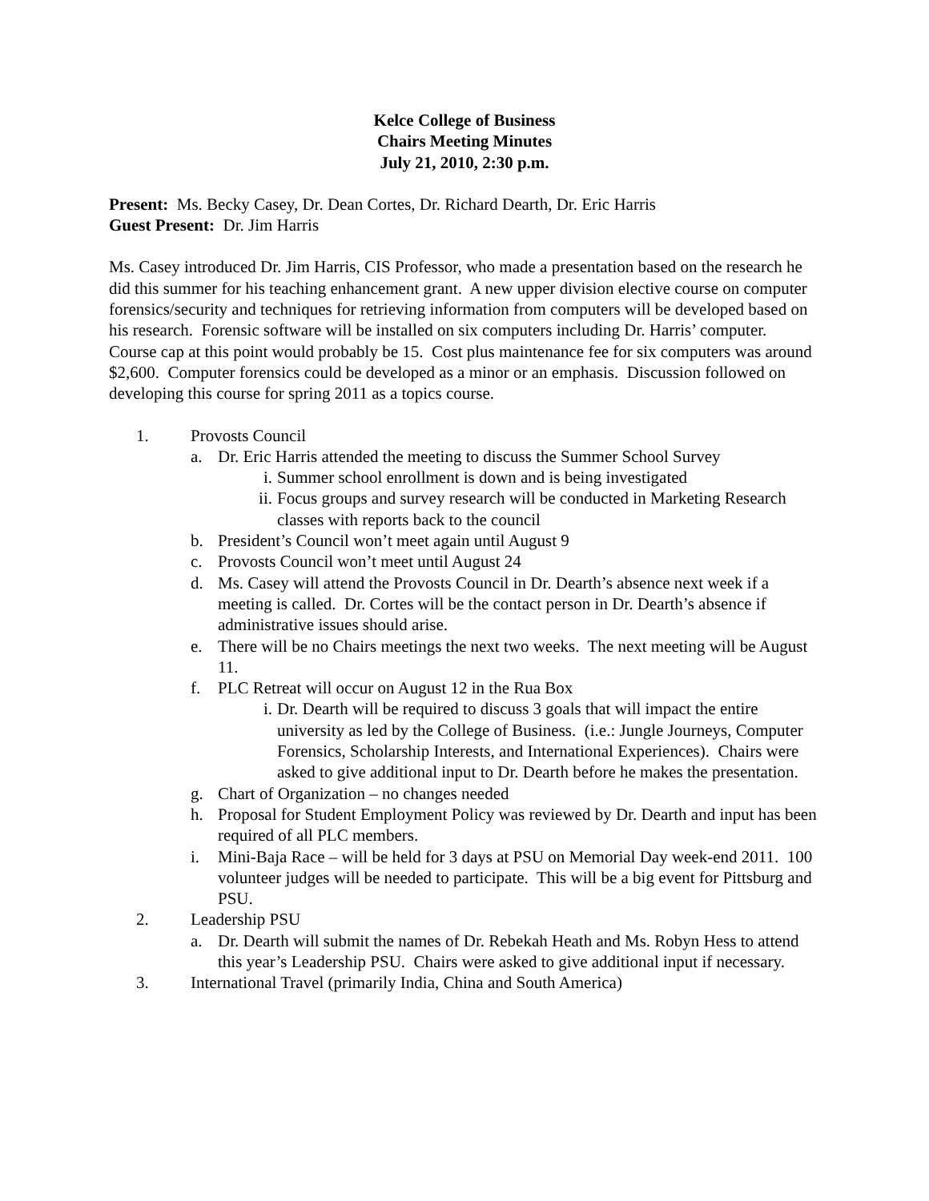Kelce College of Business
Chairs Meeting Minutes
July 21, 2010, 2:30 p.m.
Present: Ms. Becky Casey, Dr. Dean Cortes, Dr. Richard Dearth, Dr. Eric Harris
Guest Present: Dr. Jim Harris
Ms. Casey introduced Dr. Jim Harris, CIS Professor, who made a presentation based on the research he did this summer for his teaching enhancement grant. A new upper division elective course on computer forensics/security and techniques for retrieving information from computers will be developed based on his research. Forensic software will be installed on six computers including Dr. Harris’ computer. Course cap at this point would probably be 15. Cost plus maintenance fee for six computers was around $2,600. Computer forensics could be developed as a minor or an emphasis. Discussion followed on developing this course for spring 2011 as a topics course.
1. Provosts Council
a. Dr. Eric Harris attended the meeting to discuss the Summer School Survey
i. Summer school enrollment is down and is being investigated
ii. Focus groups and survey research will be conducted in Marketing Research classes with reports back to the council
b. President’s Council won’t meet again until August 9
c. Provosts Council won’t meet until August 24
d. Ms. Casey will attend the Provosts Council in Dr. Dearth’s absence next week if a meeting is called. Dr. Cortes will be the contact person in Dr. Dearth’s absence if administrative issues should arise.
e. There will be no Chairs meetings the next two weeks. The next meeting will be August 11.
f. PLC Retreat will occur on August 12 in the Rua Box
i. Dr. Dearth will be required to discuss 3 goals that will impact the entire university as led by the College of Business. (i.e.: Jungle Journeys, Computer Forensics, Scholarship Interests, and International Experiences). Chairs were asked to give additional input to Dr. Dearth before he makes the presentation.
g. Chart of Organization – no changes needed
h. Proposal for Student Employment Policy was reviewed by Dr. Dearth and input has been required of all PLC members.
i. Mini-Baja Race – will be held for 3 days at PSU on Memorial Day week-end 2011. 100 volunteer judges will be needed to participate. This will be a big event for Pittsburg and PSU.
2. Leadership PSU
a. Dr. Dearth will submit the names of Dr. Rebekah Heath and Ms. Robyn Hess to attend this year’s Leadership PSU. Chairs were asked to give additional input if necessary.
3. International Travel (primarily India, China and South America)